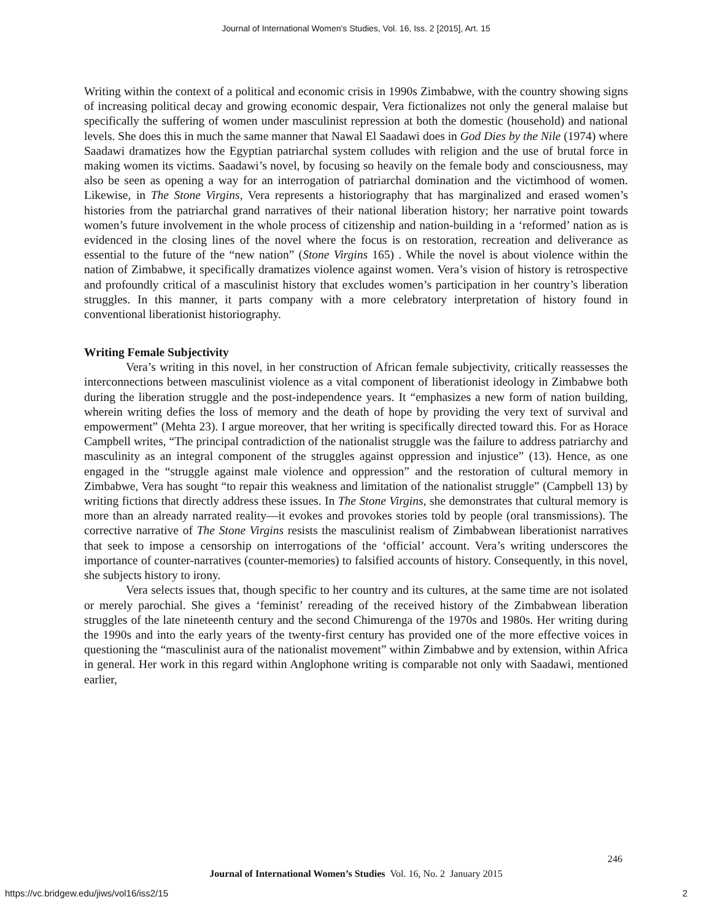Journal of International Women's Studies, Vol. 16, Iss. 2 [2015], Art. 15
Writing within the context of a political and economic crisis in 1990s Zimbabwe, with the country showing signs of increasing political decay and growing economic despair, Vera fictionalizes not only the general malaise but specifically the suffering of women under masculinist repression at both the domestic (household) and national levels. She does this in much the same manner that Nawal El Saadawi does in God Dies by the Nile (1974) where Saadawi dramatizes how the Egyptian patriarchal system colludes with religion and the use of brutal force in making women its victims. Saadawi’s novel, by focusing so heavily on the female body and consciousness, may also be seen as opening a way for an interrogation of patriarchal domination and the victimhood of women. Likewise, in The Stone Virgins, Vera represents a historiography that has marginalized and erased women’s histories from the patriarchal grand narratives of their national liberation history; her narrative point towards women’s future involvement in the whole process of citizenship and nation-building in a ‘reformed’ nation as is evidenced in the closing lines of the novel where the focus is on restoration, recreation and deliverance as essential to the future of the “new nation” (Stone Virgins 165) . While the novel is about violence within the nation of Zimbabwe, it specifically dramatizes violence against women. Vera’s vision of history is retrospective and profoundly critical of a masculinist history that excludes women’s participation in her country’s liberation struggles. In this manner, it parts company with a more celebratory interpretation of history found in conventional liberationist historiography.
Writing Female Subjectivity
Vera’s writing in this novel, in her construction of African female subjectivity, critically reassesses the interconnections between masculinist violence as a vital component of liberationist ideology in Zimbabwe both during the liberation struggle and the post-independence years. It “emphasizes a new form of nation building, wherein writing defies the loss of memory and the death of hope by providing the very text of survival and empowerment” (Mehta 23). I argue moreover, that her writing is specifically directed toward this. For as Horace Campbell writes, “The principal contradiction of the nationalist struggle was the failure to address patriarchy and masculinity as an integral component of the struggles against oppression and injustice” (13). Hence, as one engaged in the “struggle against male violence and oppression” and the restoration of cultural memory in Zimbabwe, Vera has sought “to repair this weakness and limitation of the nationalist struggle” (Campbell 13) by writing fictions that directly address these issues. In The Stone Virgins, she demonstrates that cultural memory is more than an already narrated reality—it evokes and provokes stories told by people (oral transmissions). The corrective narrative of The Stone Virgins resists the masculinist realism of Zimbabwean liberationist narratives that seek to impose a censorship on interrogations of the ‘official’ account. Vera’s writing underscores the importance of counter-narratives (counter-memories) to falsified accounts of history. Consequently, in this novel, she subjects history to irony.
Vera selects issues that, though specific to her country and its cultures, at the same time are not isolated or merely parochial. She gives a ‘feminist’ rereading of the received history of the Zimbabwean liberation struggles of the late nineteenth century and the second Chimurenga of the 1970s and 1980s. Her writing during the 1990s and into the early years of the twenty-first century has provided one of the more effective voices in questioning the “masculinist aura of the nationalist movement” within Zimbabwe and by extension, within Africa in general. Her work in this regard within Anglophone writing is comparable not only with Saadawi, mentioned earlier,
246
Journal of International Women’s Studies Vol. 16, No. 2 January 2015
https://vc.bridgew.edu/jiws/vol16/iss2/15
2